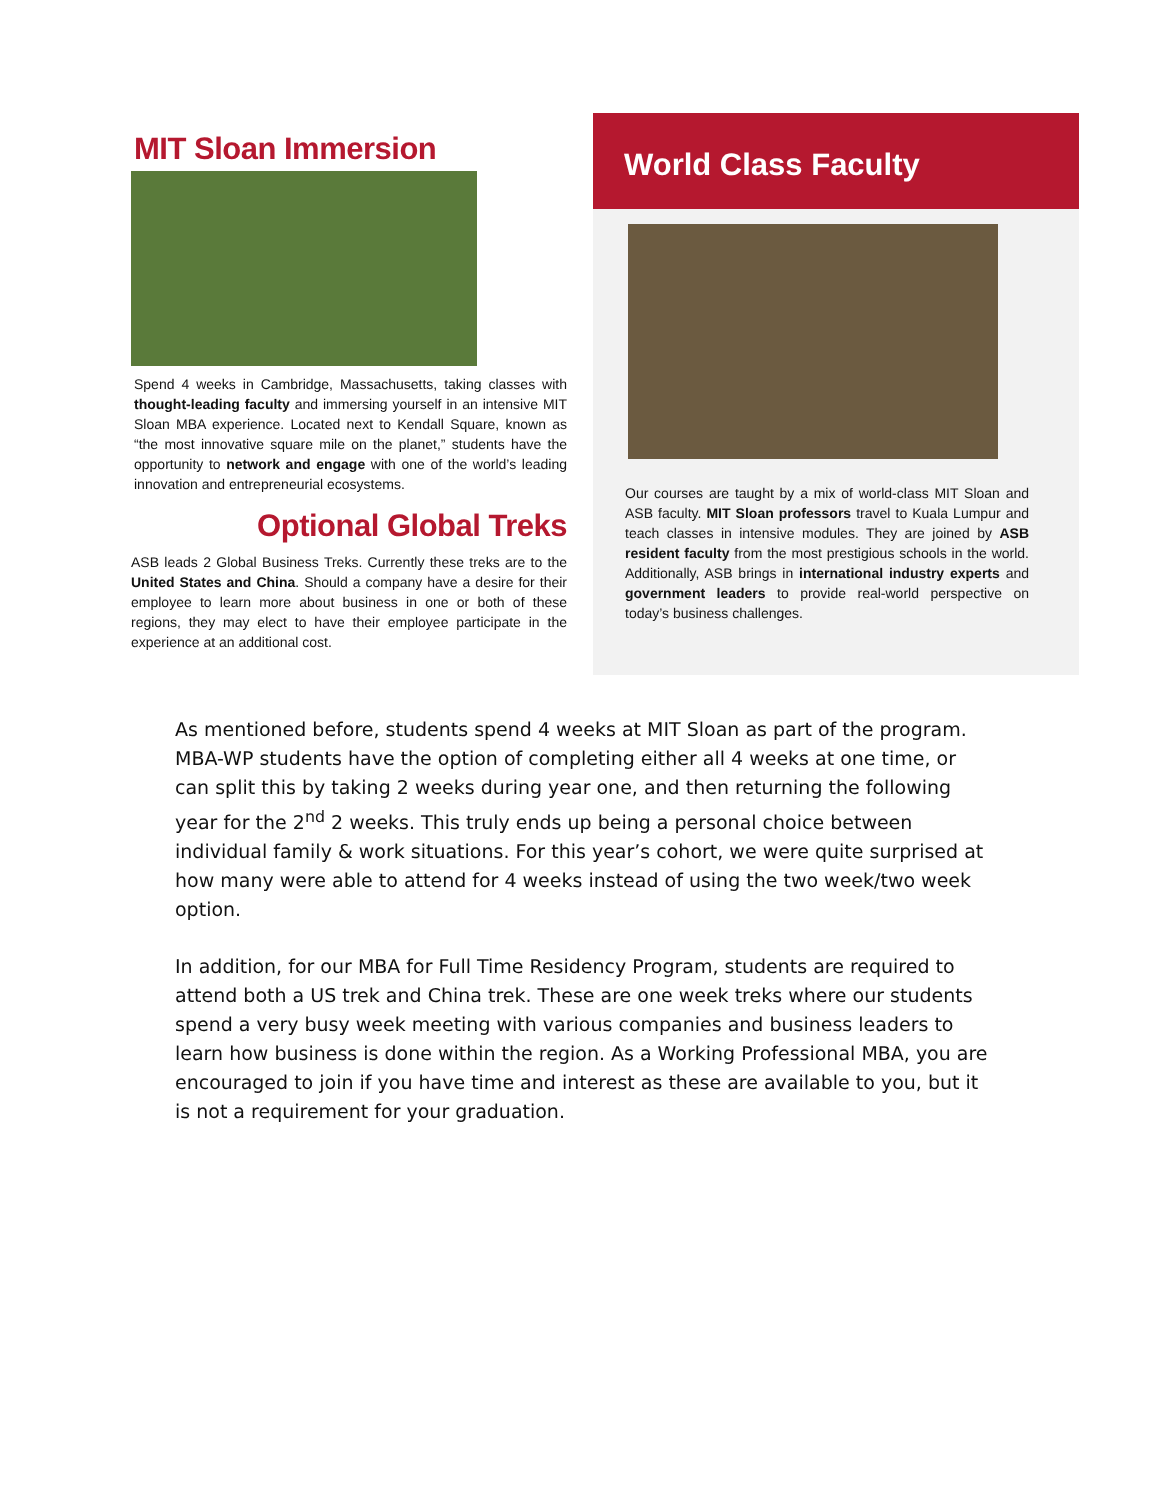MIT Sloan Immersion
Spend 4 weeks in Cambridge, Massachusetts, taking classes with thought-leading faculty and immersing yourself in an intensive MIT Sloan MBA experience. Located next to Kendall Square, known as “the most innovative square mile on the planet,” students have the opportunity to network and engage with one of the world’s leading innovation and entrepreneurial ecosystems.
Optional Global Treks
ASB leads 2 Global Business Treks. Currently these treks are to the United States and China. Should a company have a desire for their employee to learn more about business in one or both of these regions, they may elect to have their employee participate in the experience at an additional cost.
World Class Faculty
Our courses are taught by a mix of world-class MIT Sloan and ASB faculty. MIT Sloan professors travel to Kuala Lumpur and teach classes in intensive modules. They are joined by ASB resident faculty from the most prestigious schools in the world. Additionally, ASB brings in international industry experts and government leaders to provide real-world perspective on today’s business challenges.
As mentioned before, students spend 4 weeks at MIT Sloan as part of the program. MBA-WP students have the option of completing either all 4 weeks at one time, or can split this by taking 2 weeks during year one, and then returning the following year for the 2<sup>nd</sup> 2 weeks. This truly ends up being a personal choice between individual family & work situations. For this year’s cohort, we were quite surprised at how many were able to attend for 4 weeks instead of using the two week/two week option.
In addition, for our MBA for Full Time Residency Program, students are required to attend both a US trek and China trek. These are one week treks where our students spend a very busy week meeting with various companies and business leaders to learn how business is done within the region. As a Working Professional MBA, you are encouraged to join if you have time and interest as these are available to you, but it is not a requirement for your graduation.